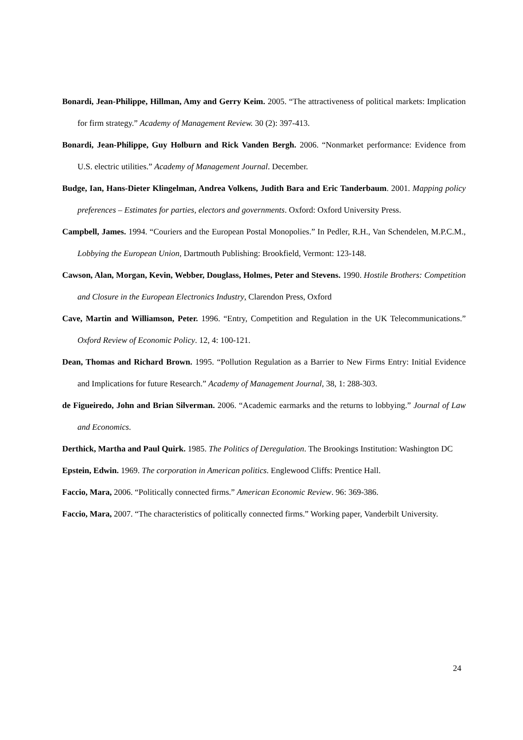Bonardi, Jean-Philippe, Hillman, Amy and Gerry Keim. 2005. “The attractiveness of political markets: Implication for firm strategy.” Academy of Management Review. 30 (2): 397-413.
Bonardi, Jean-Philippe, Guy Holburn and Rick Vanden Bergh. 2006. “Nonmarket performance: Evidence from U.S. electric utilities.” Academy of Management Journal. December.
Budge, Ian, Hans-Dieter Klingelman, Andrea Volkens, Judith Bara and Eric Tanderbaum. 2001. Mapping policy preferences – Estimates for parties, electors and governments. Oxford: Oxford University Press.
Campbell, James. 1994. “Couriers and the European Postal Monopolies.” In Pedler, R.H., Van Schendelen, M.P.C.M., Lobbying the European Union, Dartmouth Publishing: Brookfield, Vermont: 123-148.
Cawson, Alan, Morgan, Kevin, Webber, Douglass, Holmes, Peter and Stevens. 1990. Hostile Brothers: Competition and Closure in the European Electronics Industry, Clarendon Press, Oxford
Cave, Martin and Williamson, Peter. 1996. “Entry, Competition and Regulation in the UK Telecommunications.” Oxford Review of Economic Policy. 12, 4: 100-121.
Dean, Thomas and Richard Brown. 1995. “Pollution Regulation as a Barrier to New Firms Entry: Initial Evidence and Implications for future Research.” Academy of Management Journal, 38, 1: 288-303.
de Figueiredo, John and Brian Silverman. 2006. “Academic earmarks and the returns to lobbying.” Journal of Law and Economics.
Derthick, Martha and Paul Quirk. 1985. The Politics of Deregulation. The Brookings Institution: Washington DC
Epstein, Edwin. 1969. The corporation in American politics. Englewood Cliffs: Prentice Hall.
Faccio, Mara, 2006. “Politically connected firms.” American Economic Review. 96: 369-386.
Faccio, Mara, 2007. “The characteristics of politically connected firms.” Working paper, Vanderbilt University.
24